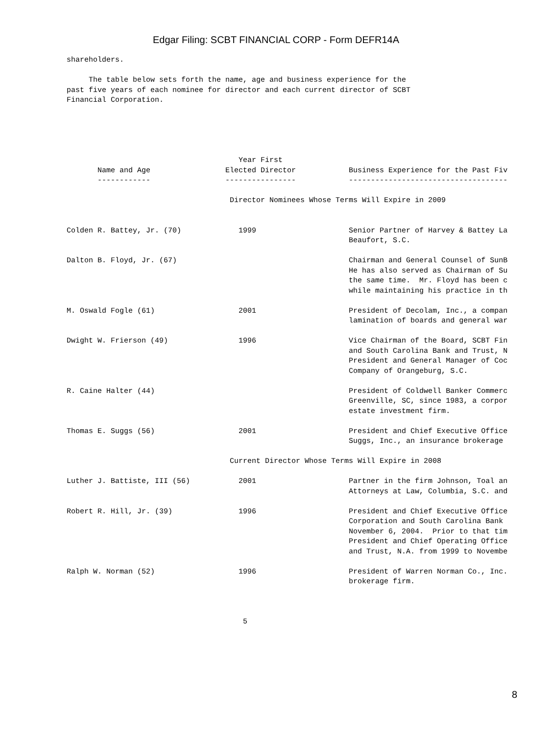Edgar Filing: SCBT FINANCIAL CORP - Form DEFR14A
shareholders.

     The table below sets forth the name, age and business experience for the
past five years of each nominee for director and each current director of SCBT
Financial Corporation.





                                       Year First
       Name and Age                 Elected Director            Business Experience for the Past Fiv
       ------------                 ----------------            ------------------------------------

                                     Director Nominees Whose Terms Will Expire in 2009


Colden R. Battey, Jr. (70)             1999                     Senior Partner of Harvey & Battey La
                                                                Beaufort, S.C.

Dalton B. Floyd, Jr. (67)                                       Chairman and General Counsel of SunB
                                                                He has also served as Chairman of Su
                                                                the same time.  Mr. Floyd has been c
                                                                while maintaining his practice in th

M. Oswald Fogle (61)                   2001                     President of Decolam, Inc., a compan
                                                                lamination of boards and general war

Dwight W. Frierson (49)                1996                     Vice Chairman of the Board, SCBT Fin
                                                                and South Carolina Bank and Trust, N
                                                                President and General Manager of Coc
                                                                Company of Orangeburg, S.C.

R. Caine Halter (44)                                            President of Coldwell Banker Commerc
                                                                Greenville, SC, since 1983, a corpor
                                                                estate investment firm.

Thomas E. Suggs (56)                   2001                     President and Chief Executive Office
                                                                Suggs, Inc., an insurance brokerage

                                     Current Director Whose Terms Will Expire in 2008

Luther J. Battiste, III (56)           2001                     Partner in the firm Johnson, Toal an
                                                                Attorneys at Law, Columbia, S.C. and

Robert R. Hill, Jr. (39)               1996                     President and Chief Executive Office
                                                                Corporation and South Carolina Bank
                                                                November 6, 2004.  Prior to that tim
                                                                President and Chief Operating Office
                                                                and Trust, N.A. from 1999 to Novembe

Ralph W. Norman (52)                   1996                     President of Warren Norman Co., Inc.
                                                                brokerage firm.



                                        5
8